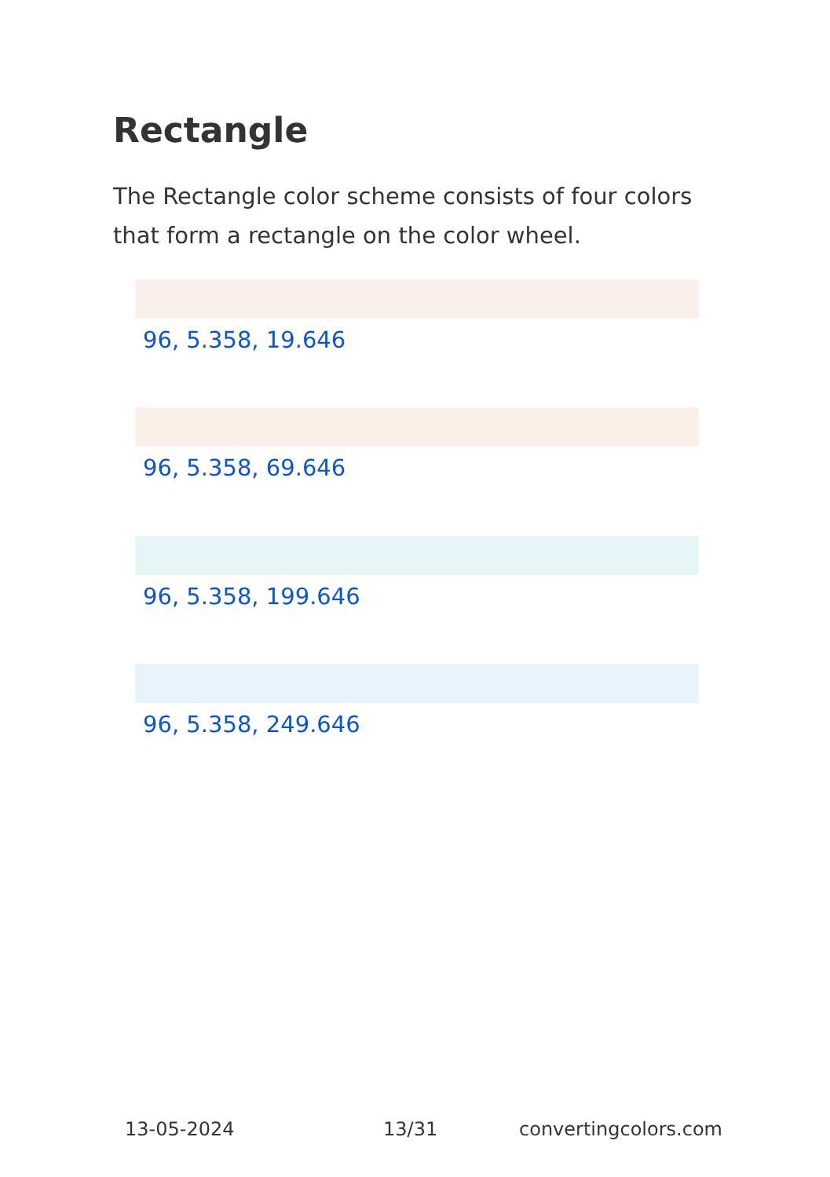Rectangle
The Rectangle color scheme consists of four colors that form a rectangle on the color wheel.
96, 5.358, 19.646
96, 5.358, 69.646
96, 5.358, 199.646
96, 5.358, 249.646
13-05-2024 13/31 convertingcolors.com